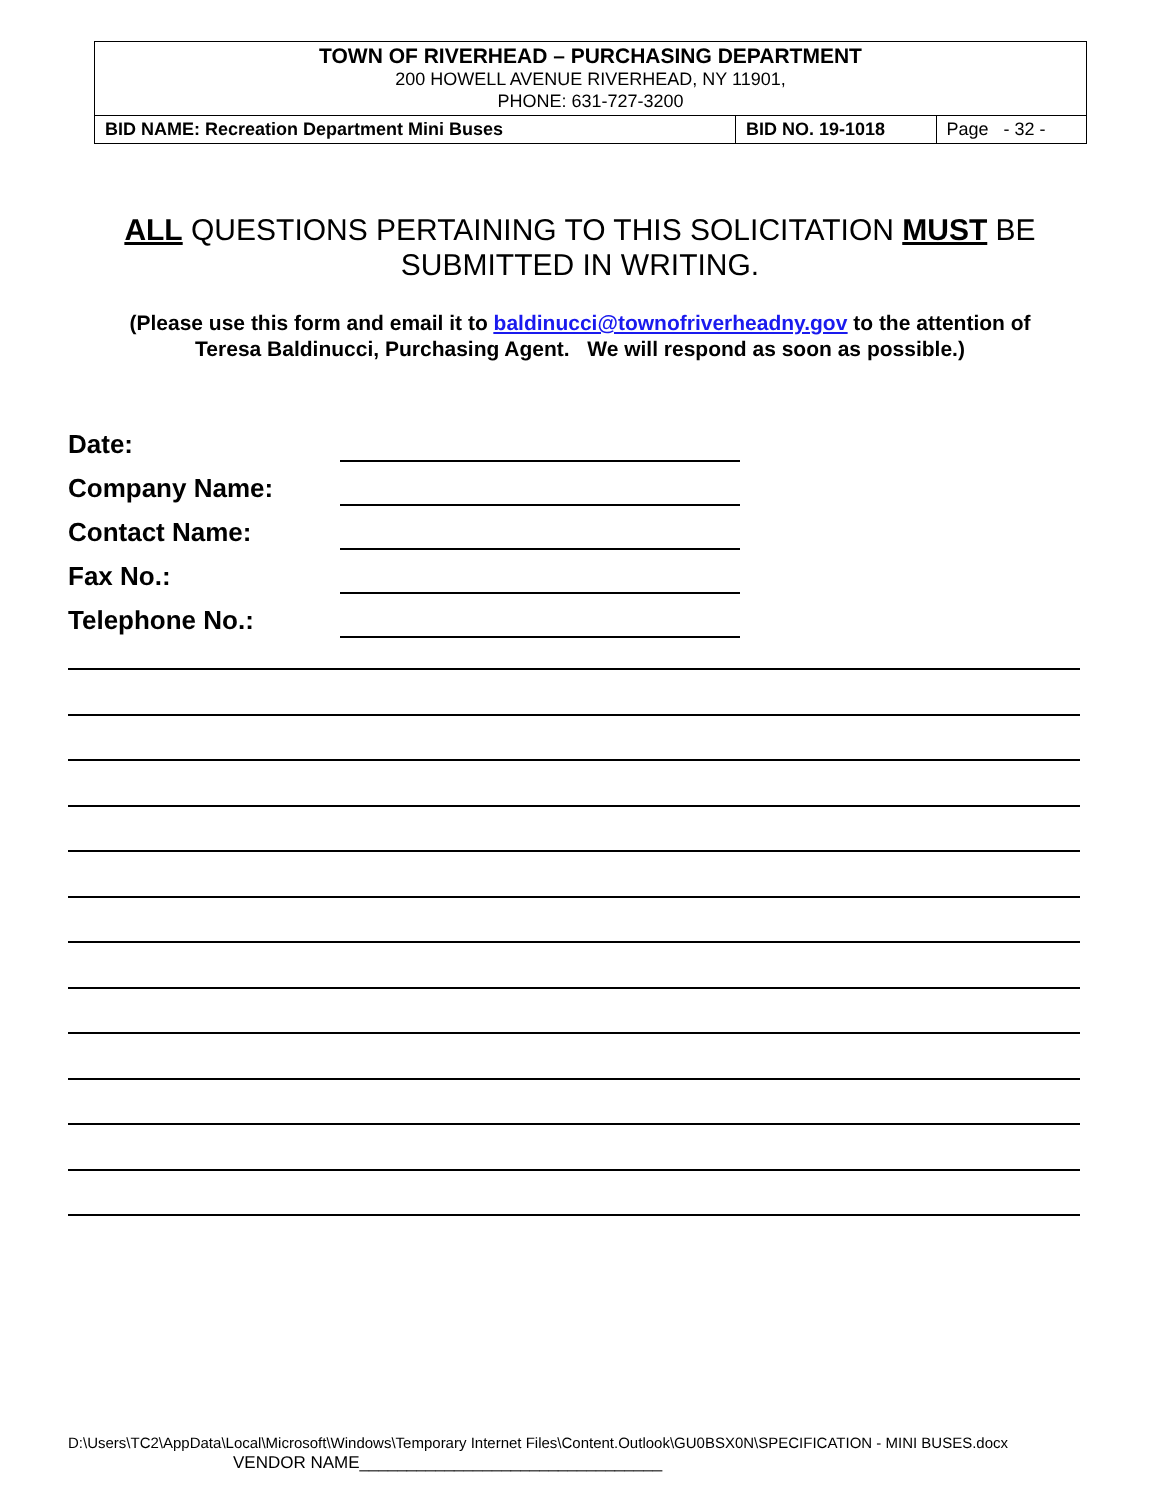| TOWN OF RIVERHEAD – PURCHASING DEPARTMENT 200 HOWELL AVENUE RIVERHEAD, NY 11901, PHONE: 631-727-3200 | | |
| BID NAME: Recreation Department Mini Buses | BID NO. 19-1018 | Page - 32 - |
ALL QUESTIONS PERTAINING TO THIS SOLICITATION MUST BE SUBMITTED IN WRITING.
(Please use this form and email it to baldinucci@townofriverheadny.gov to the attention of
Teresa Baldinucci, Purchasing Agent. We will respond as soon as possible.)
Date:
Company Name:
Contact Name:
Fax No.:
Telephone No.:
D:\Users\TC2\AppData\Local\Microsoft\Windows\Temporary Internet Files\Content.Outlook\GU0BSX0N\SPECIFICATION - MINI BUSES.docx
VENDOR NAME________________________________